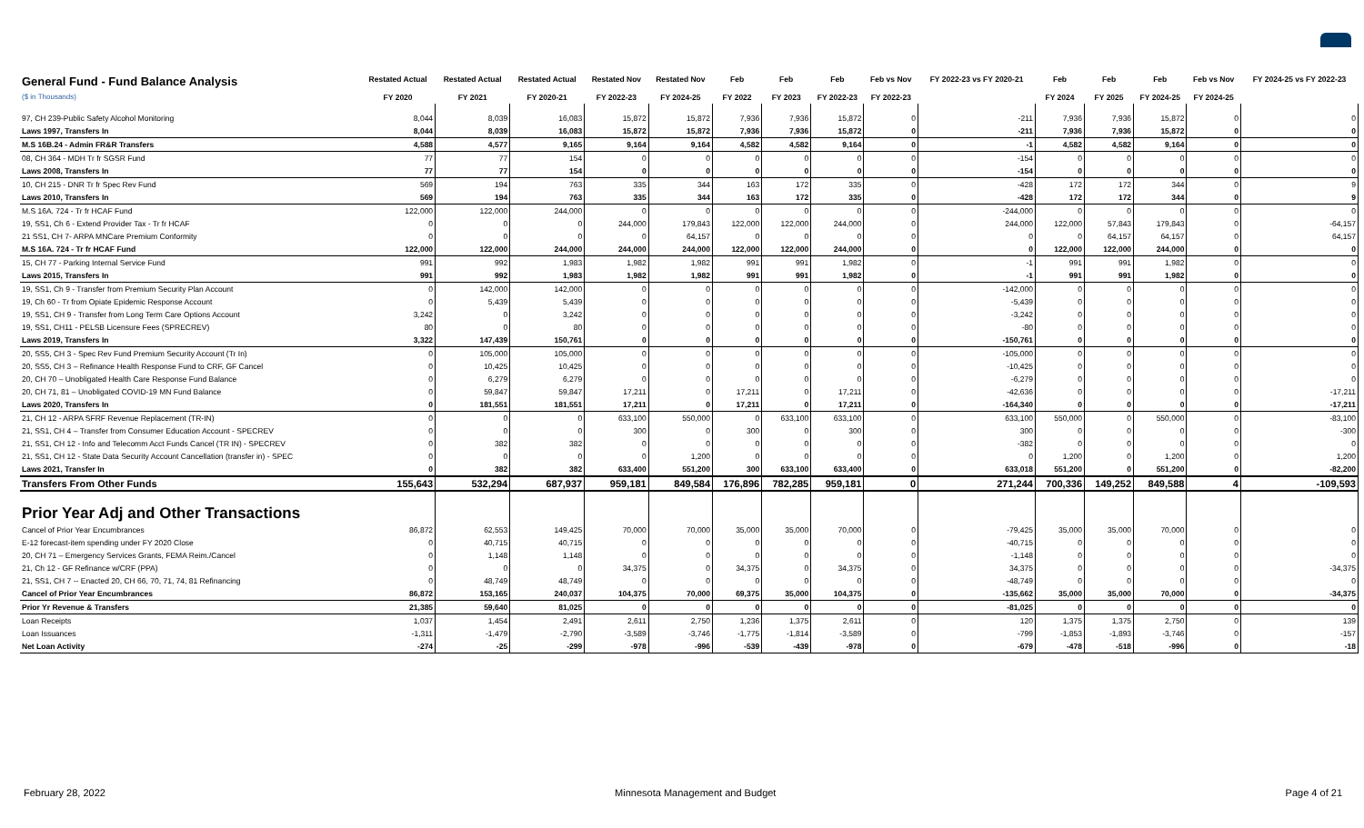| General Fund - Fund Balance Analysis ($ in Thousands) | Restated Actual FY 2020 | Restated Actual FY 2021 | Restated Actual FY 2020-21 | Restated Nov FY 2022-23 | Restated Nov FY 2024-25 | Feb FY 2022 | Feb FY 2023 | Feb FY 2022-23 | Feb vs Nov FY 2022-23 | FY 2022-23 vs FY 2020-21 | Feb FY 2024 | Feb FY 2025 | Feb FY 2024-25 | Feb vs Nov FY 2024-25 | FY 2024-25 vs FY 2022-23 |
| --- | --- | --- | --- | --- | --- | --- | --- | --- | --- | --- | --- | --- | --- | --- | --- |
| 97, CH 239-Public Safety Alcohol Monitoring | 8,044 | 8,039 | 16,083 | 15,872 | 15,872 | 7,936 | 7,936 | 15,872 | 0 | -211 | 7,936 | 7,936 | 15,872 | 0 | 0 |
| Laws 1997, Transfers In | 8,044 | 8,039 | 16,083 | 15,872 | 15,872 | 7,936 | 7,936 | 15,872 | 0 | -211 | 7,936 | 7,936 | 15,872 | 0 | 0 |
| M.S 16B.24 - Admin FR&R Transfers | 4,588 | 4,577 | 9,165 | 9,164 | 9,164 | 4,582 | 4,582 | 9,164 | 0 | -1 | 4,582 | 4,582 | 9,164 | 0 | 0 |
| 08, CH 364 - MDH Tr fr SGSR Fund | 77 | 77 | 154 | 0 | 0 | 0 | 0 | 0 | 0 | -154 | 0 | 0 | 0 | 0 | 0 |
| Laws 2008, Transfers In | 77 | 77 | 154 | 0 | 0 | 0 | 0 | 0 | 0 | -154 | 0 | 0 | 0 | 0 | 0 |
| 10, CH 215 - DNR Tr fr Spec Rev Fund | 569 | 194 | 763 | 335 | 344 | 163 | 172 | 335 | 0 | -428 | 172 | 172 | 344 | 0 | 9 |
| Laws 2010, Transfers In | 569 | 194 | 763 | 335 | 344 | 163 | 172 | 335 | 0 | -428 | 172 | 172 | 344 | 0 | 9 |
| M.S 16A. 724 - Tr fr HCAF Fund | 122,000 | 122,000 | 244,000 | 0 | 0 | 0 | 0 | 0 | 0 | -244,000 | 0 | 0 | 0 | 0 | 0 |
| 19, SS1, Ch 6 - Extend Provider Tax - Tr fr HCAF | 0 | 0 | 0 | 244,000 | 179,843 | 122,000 | 122,000 | 244,000 | 0 | 244,000 | 122,000 | 57,843 | 179,843 | 0 | -64,157 |
| 21 SS1, CH 7- ARPA MNCare Premium Conformity | 0 | 0 | 0 | 0 | 64,157 | 0 | 0 | 0 | 0 | 0 | 0 | 64,157 | 64,157 | 0 | 64,157 |
| M.S 16A. 724 - Tr fr HCAF Fund | 122,000 | 122,000 | 244,000 | 244,000 | 244,000 | 122,000 | 122,000 | 244,000 | 0 | 0 | 122,000 | 122,000 | 244,000 | 0 | 0 |
| 15, CH 77 - Parking Internal Service Fund | 991 | 992 | 1,983 | 1,982 | 1,982 | 991 | 991 | 1,982 | 0 | -1 | 991 | 991 | 1,982 | 0 | 0 |
| Laws 2015, Transfers In | 991 | 992 | 1,983 | 1,982 | 1,982 | 991 | 991 | 1,982 | 0 | -1 | 991 | 991 | 1,982 | 0 | 0 |
| 19, SS1, Ch 9 - Transfer from Premium Security Plan Account | 0 | 142,000 | 142,000 | 0 | 0 | 0 | 0 | 0 | 0 | -142,000 | 0 | 0 | 0 | 0 | 0 |
| 19, Ch 60 - Tr from Opiate Epidemic Response Account | 0 | 5,439 | 5,439 | 0 | 0 | 0 | 0 | 0 | 0 | -5,439 | 0 | 0 | 0 | 0 | 0 |
| 19, SS1, CH 9 - Transfer from Long Term Care Options Account | 3,242 | 0 | 3,242 | 0 | 0 | 0 | 0 | 0 | 0 | -3,242 | 0 | 0 | 0 | 0 | 0 |
| 19, SS1, CH11 - PELSB Licensure Fees (SPRECREV) | 80 | 0 | 80 | 0 | 0 | 0 | 0 | 0 | 0 | -80 | 0 | 0 | 0 | 0 | 0 |
| Laws 2019, Transfers In | 3,322 | 147,439 | 150,761 | 0 | 0 | 0 | 0 | 0 | 0 | -150,761 | 0 | 0 | 0 | 0 | 0 |
| 20, SS5, CH 3 - Spec Rev Fund Premium Security Account (Tr In) | 0 | 105,000 | 105,000 | 0 | 0 | 0 | 0 | 0 | 0 | -105,000 | 0 | 0 | 0 | 0 | 0 |
| 20, SS5, CH 3 – Refinance Health Response Fund to CRF, GF Cancel | 0 | 10,425 | 10,425 | 0 | 0 | 0 | 0 | 0 | 0 | -10,425 | 0 | 0 | 0 | 0 | 0 |
| 20, CH 70 – Unobligated Health Care Response Fund Balance | 0 | 6,279 | 6,279 | 0 | 0 | 0 | 0 | 0 | 0 | -6,279 | 0 | 0 | 0 | 0 | 0 |
| 20, CH 71, 81 – Unobligated COVID-19 MN Fund Balance | 0 | 59,847 | 59,847 | 17,211 | 0 | 17,211 | 0 | 17,211 | 0 | -42,636 | 0 | 0 | 0 | 0 | -17,211 |
| Laws 2020, Transfers In | 0 | 181,551 | 181,551 | 17,211 | 0 | 17,211 | 0 | 17,211 | 0 | -164,340 | 0 | 0 | 0 | 0 | -17,211 |
| 21, CH 12 - ARPA SFRF Revenue Replacement (TR-IN) | 0 | 0 | 0 | 633,100 | 550,000 | 0 | 633,100 | 633,100 | 0 | 633,100 | 550,000 | 0 | 550,000 | 0 | -83,100 |
| 21, SS1, CH 4 – Transfer from Consumer Education Account - SPECREV | 0 | 0 | 0 | 300 | 0 | 300 | 0 | 300 | 0 | 300 | 0 | 0 | 0 | 0 | -300 |
| 21, SS1, CH 12 - Info and Telecomm Acct Funds Cancel (TR IN) - SPECREV | 0 | 382 | 382 | 0 | 0 | 0 | 0 | 0 | 0 | -382 | 0 | 0 | 0 | 0 | 0 |
| 21, SS1, CH 12 - State Data Security Account Cancellation (transfer in) - SPEC | 0 | 0 | 0 | 0 | 1,200 | 0 | 0 | 0 | 0 | 0 | 1,200 | 0 | 1,200 | 0 | 1,200 |
| Laws 2021, Transfer In | 0 | 382 | 382 | 633,400 | 551,200 | 300 | 633,100 | 633,400 | 0 | 633,018 | 551,200 | 0 | 551,200 | 0 | -82,200 |
| Transfers From Other Funds | 155,643 | 532,294 | 687,937 | 959,181 | 849,584 | 176,896 | 782,285 | 959,181 | 0 | 271,244 | 700,336 | 149,252 | 849,588 | 4 | -109,593 |
| Prior Year Adj and Other Transactions | | | | | | | | | | | | | | | |
| Cancel of Prior Year Encumbrances | 86,872 | 62,553 | 149,425 | 70,000 | 70,000 | 35,000 | 35,000 | 70,000 | 0 | -79,425 | 35,000 | 35,000 | 70,000 | 0 | 0 |
| E-12 forecast-item spending under FY 2020 Close | 0 | 40,715 | 40,715 | 0 | 0 | 0 | 0 | 0 | 0 | -40,715 | 0 | 0 | 0 | 0 | 0 |
| 20, CH 71 – Emergency Services Grants, FEMA Reim./Cancel | 0 | 1,148 | 1,148 | 0 | 0 | 0 | 0 | 0 | 0 | -1,148 | 0 | 0 | 0 | 0 | 0 |
| 21, Ch 12 - GF Refinance w/CRF (PPA) | 0 | 0 | 0 | 34,375 | 0 | 34,375 | 0 | 34,375 | 0 | 34,375 | 0 | 0 | 0 | 0 | -34,375 |
| 21, SS1, CH 7 -- Enacted 20, CH 66, 70, 71, 74, 81 Refinancing | 0 | 48,749 | 48,749 | 0 | 0 | 0 | 0 | 0 | 0 | -48,749 | 0 | 0 | 0 | 0 | 0 |
| Cancel of Prior Year Encumbrances | 86,872 | 153,165 | 240,037 | 104,375 | 70,000 | 69,375 | 35,000 | 104,375 | 0 | -135,662 | 35,000 | 35,000 | 70,000 | 0 | -34,375 |
| Prior Yr Revenue & Transfers | 21,385 | 59,640 | 81,025 | 0 | 0 | 0 | 0 | 0 | 0 | -81,025 | 0 | 0 | 0 | 0 | 0 |
| Loan Receipts | 1,037 | 1,454 | 2,491 | 2,611 | 2,750 | 1,236 | 1,375 | 2,611 | 0 | 120 | 1,375 | 1,375 | 2,750 | 0 | 139 |
| Loan Issuances | -1,311 | -1,479 | -2,790 | -3,589 | -3,746 | -1,775 | -1,814 | -3,589 | 0 | -799 | -1,853 | -1,893 | -3,746 | 0 | -157 |
| Net Loan Activity | -274 | -25 | -299 | -978 | -996 | -539 | -439 | -978 | 0 | -679 | -478 | -518 | -996 | 0 | -18 |
February 28, 2022 Minnesota Management and Budget Page 4 of 21